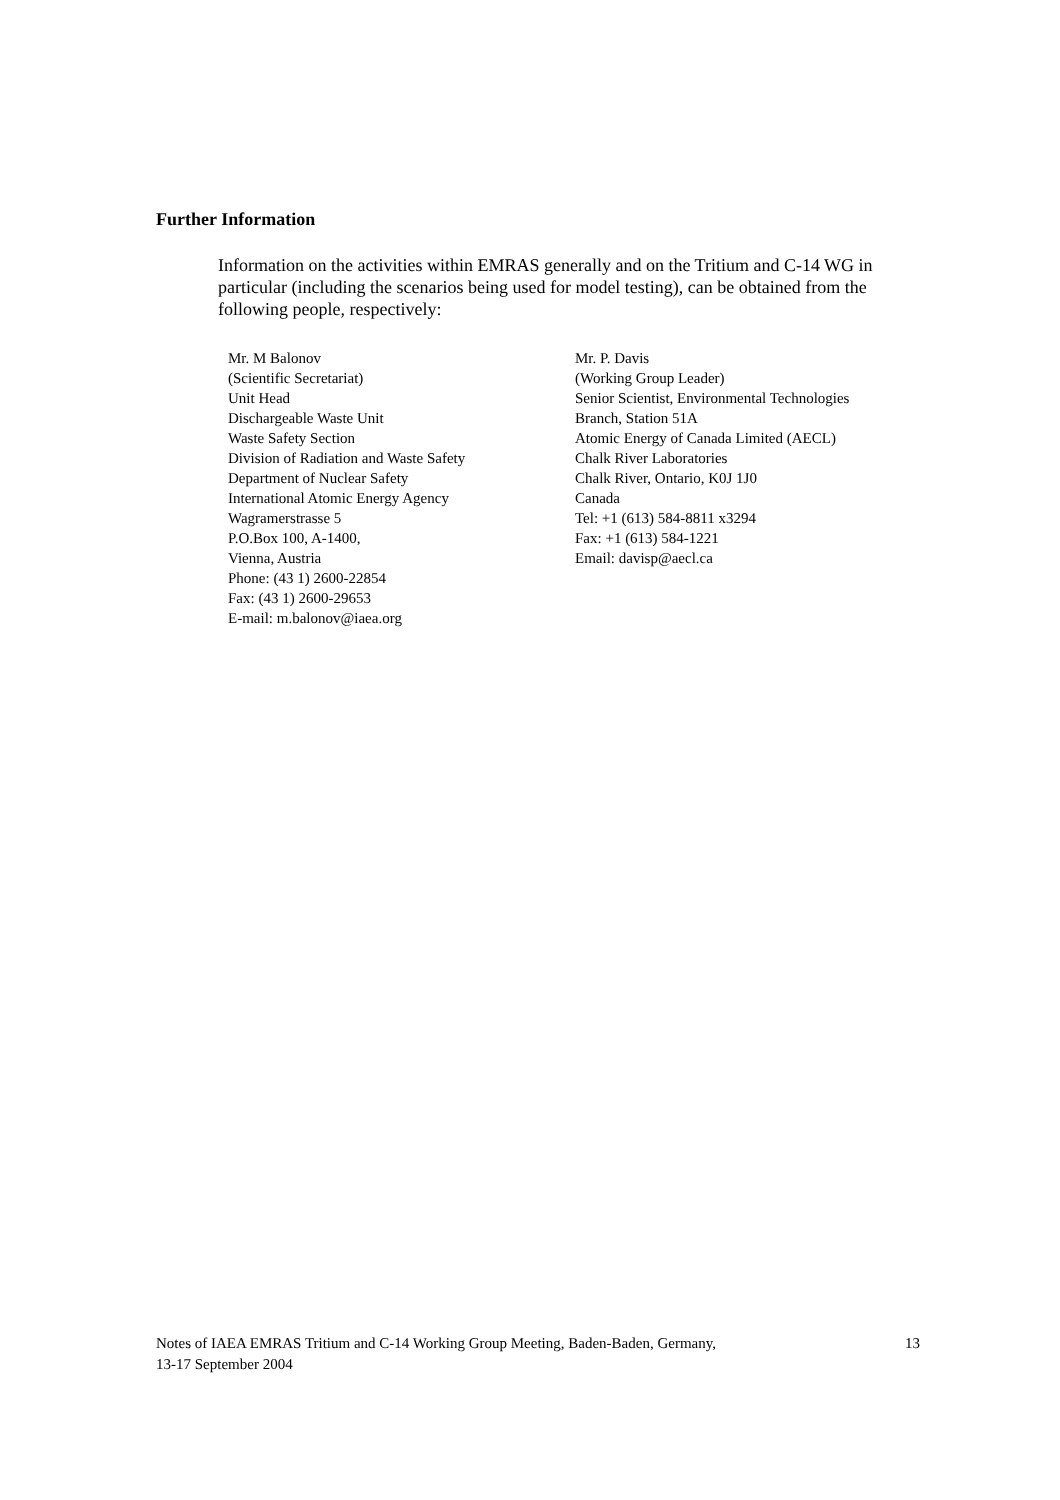Further Information
Information on the activities within EMRAS generally and on the Tritium and C-14 WG in particular (including the scenarios being used for model testing), can be obtained from the following people, respectively:
Mr. M Balonov
(Scientific Secretariat)
Unit Head
Dischargeable Waste Unit
Waste Safety Section
Division of Radiation and Waste Safety
Department of Nuclear Safety
International Atomic Energy Agency
Wagramerstrasse 5
P.O.Box 100, A-1400,
Vienna, Austria
Phone: (43 1) 2600-22854
Fax: (43 1) 2600-29653
E-mail: m.balonov@iaea.org
Mr. P. Davis
(Working Group Leader)
Senior Scientist, Environmental Technologies
Branch, Station 51A
Atomic Energy of Canada Limited (AECL)
Chalk River Laboratories
Chalk River, Ontario, K0J 1J0
Canada
Tel: +1 (613) 584-8811 x3294
Fax: +1 (613) 584-1221
Email: davisp@aecl.ca
Notes of IAEA EMRAS Tritium and C-14 Working Group Meeting, Baden-Baden, Germany,
13-17 September 2004
13